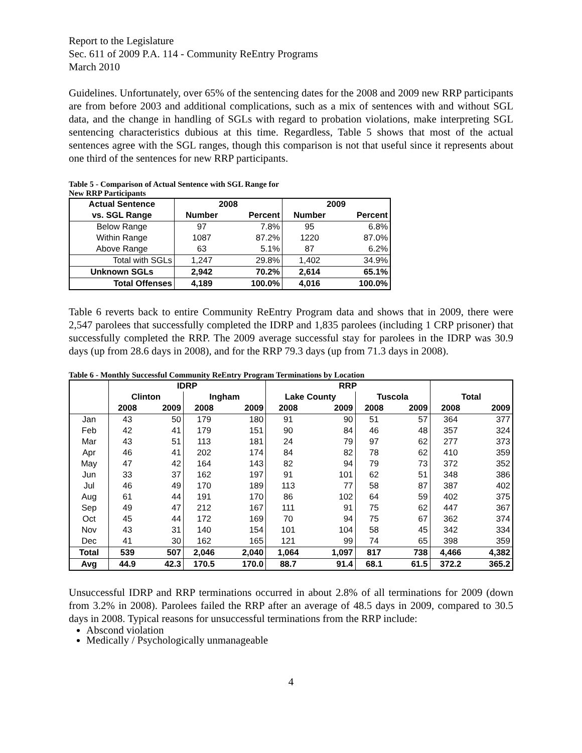Report to the Legislature
Sec. 611 of 2009 P.A. 114 - Community ReEntry Programs
March 2010
Guidelines. Unfortunately, over 65% of the sentencing dates for the 2008 and 2009 new RRP participants are from before 2003 and additional complications, such as a mix of sentences with and without SGL data, and the change in handling of SGLs with regard to probation violations, make interpreting SGL sentencing characteristics dubious at this time. Regardless, Table 5 shows that most of the actual sentences agree with the SGL ranges, though this comparison is not that useful since it represents about one third of the sentences for new RRP participants.
Table 5 - Comparison of Actual Sentence with SGL Range for
New RRP Participants
| Actual Sentence | 2008 | | 2009 | |
| --- | --- | --- | --- | --- |
| vs. SGL Range | Number | Percent | Number | Percent |
| Below Range | 97 | 7.8% | 95 | 6.8% |
| Within Range | 1087 | 87.2% | 1220 | 87.0% |
| Above Range | 63 | 5.1% | 87 | 6.2% |
| Total with SGLs | 1,247 | 29.8% | 1,402 | 34.9% |
| Unknown SGLs | 2,942 | 70.2% | 2,614 | 65.1% |
| Total Offenses | 4,189 | 100.0% | 4,016 | 100.0% |
Table 6 reverts back to entire Community ReEntry Program data and shows that in 2009, there were 2,547 parolees that successfully completed the IDRP and 1,835 parolees (including 1 CRP prisoner) that successfully completed the RRP. The 2009 average successful stay for parolees in the IDRP was 30.9 days (up from 28.6 days in 2008), and for the RRP 79.3 days (up from 71.3 days in 2008).
Table 6 - Monthly Successful Community ReEntry Program Terminations by Location
| | IDRP | | | | RRP | | | | | |
| --- | --- | --- | --- | --- | --- | --- | --- | --- | --- | --- |
| | Clinton | | Ingham | | Lake County | | Tuscola | | Total | |
| | 2008 | 2009 | 2008 | 2009 | 2008 | 2009 | 2008 | 2009 | 2008 | 2009 |
| Jan | 43 | 50 | 179 | 180 | 91 | 90 | 51 | 57 | 364 | 377 |
| Feb | 42 | 41 | 179 | 151 | 90 | 84 | 46 | 48 | 357 | 324 |
| Mar | 43 | 51 | 113 | 181 | 24 | 79 | 97 | 62 | 277 | 373 |
| Apr | 46 | 41 | 202 | 174 | 84 | 82 | 78 | 62 | 410 | 359 |
| May | 47 | 42 | 164 | 143 | 82 | 94 | 79 | 73 | 372 | 352 |
| Jun | 33 | 37 | 162 | 197 | 91 | 101 | 62 | 51 | 348 | 386 |
| Jul | 46 | 49 | 170 | 189 | 113 | 77 | 58 | 87 | 387 | 402 |
| Aug | 61 | 44 | 191 | 170 | 86 | 102 | 64 | 59 | 402 | 375 |
| Sep | 49 | 47 | 212 | 167 | 111 | 91 | 75 | 62 | 447 | 367 |
| Oct | 45 | 44 | 172 | 169 | 70 | 94 | 75 | 67 | 362 | 374 |
| Nov | 43 | 31 | 140 | 154 | 101 | 104 | 58 | 45 | 342 | 334 |
| Dec | 41 | 30 | 162 | 165 | 121 | 99 | 74 | 65 | 398 | 359 |
| Total | 539 | 507 | 2,046 | 2,040 | 1,064 | 1,097 | 817 | 738 | 4,466 | 4,382 |
| Avg | 44.9 | 42.3 | 170.5 | 170.0 | 88.7 | 91.4 | 68.1 | 61.5 | 372.2 | 365.2 |
Unsuccessful IDRP and RRP terminations occurred in about 2.8% of all terminations for 2009 (down from 3.2% in 2008). Parolees failed the RRP after an average of 48.5 days in 2009, compared to 30.5 days in 2008. Typical reasons for unsuccessful terminations from the RRP include:
Abscond violation
Medically / Psychologically unmanageable
4